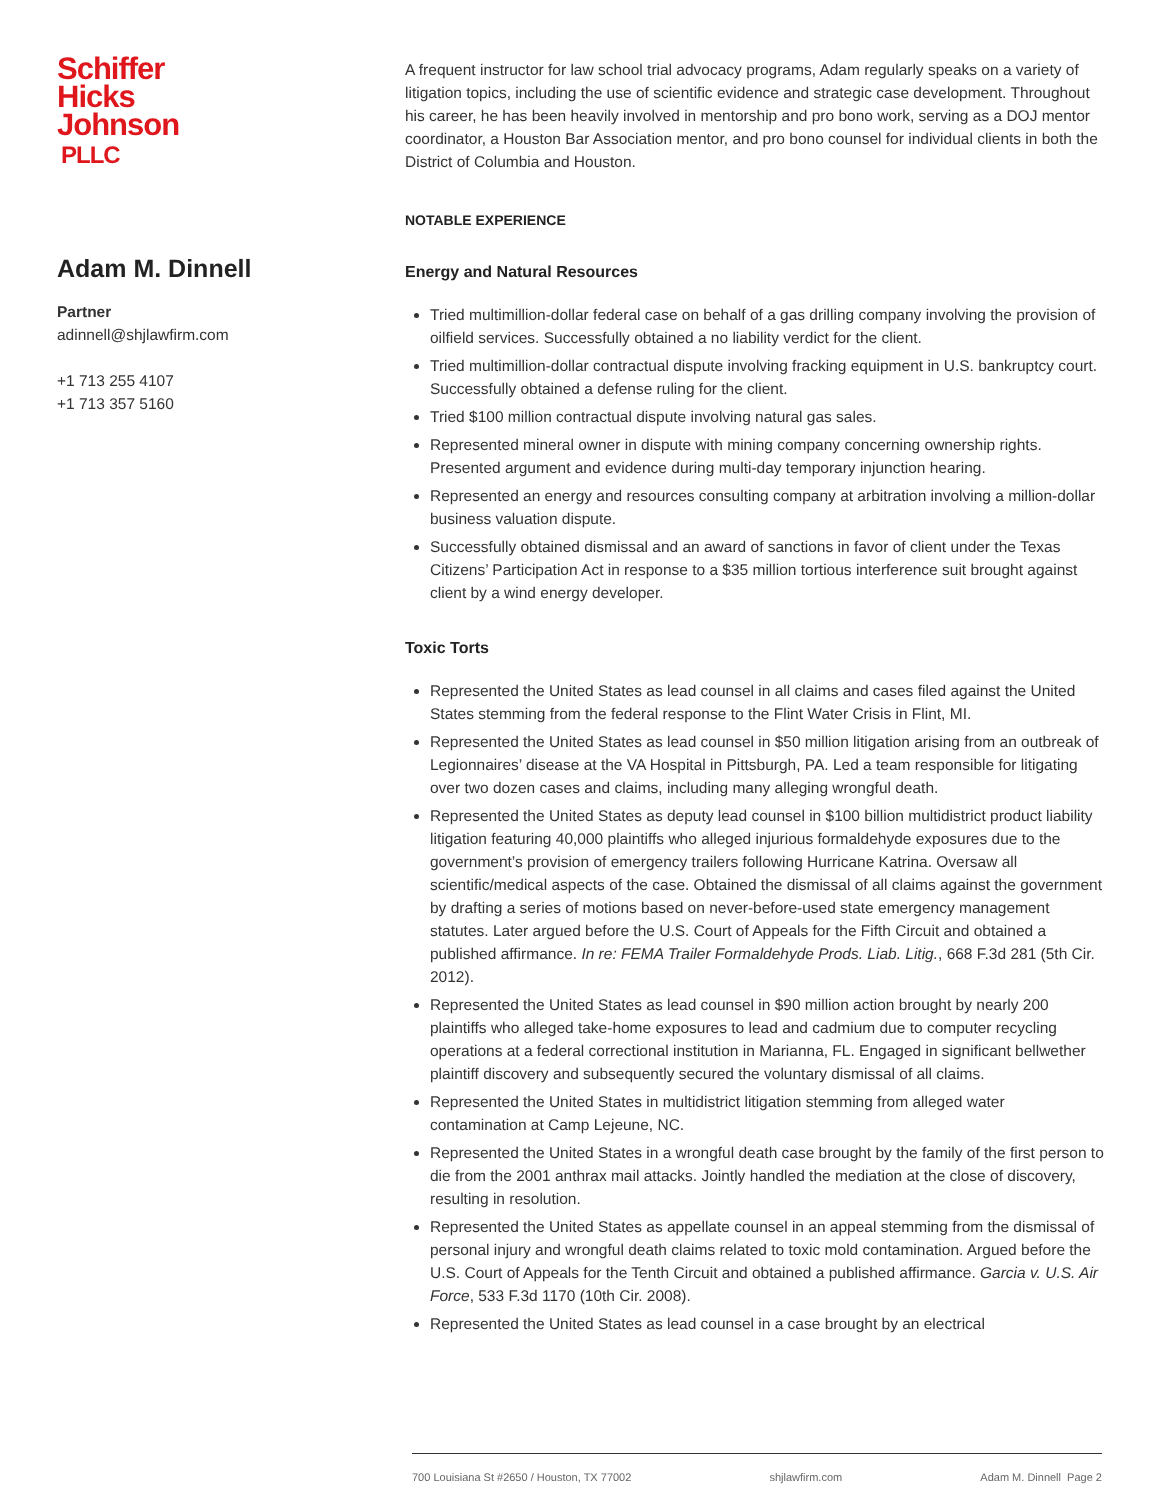Schiffer
Hicks
Johnson
PLLC
Adam M. Dinnell
Partner
adinnell@shjlawfirm.com
+1 713 255 4107
+1 713 357 5160
A frequent instructor for law school trial advocacy programs, Adam regularly speaks on a variety of litigation topics, including the use of scientific evidence and strategic case development. Throughout his career, he has been heavily involved in mentorship and pro bono work, serving as a DOJ mentor coordinator, a Houston Bar Association mentor, and pro bono counsel for individual clients in both the District of Columbia and Houston.
NOTABLE EXPERIENCE
Energy and Natural Resources
Tried multimillion-dollar federal case on behalf of a gas drilling company involving the provision of oilfield services. Successfully obtained a no liability verdict for the client.
Tried multimillion-dollar contractual dispute involving fracking equipment in U.S. bankruptcy court. Successfully obtained a defense ruling for the client.
Tried $100 million contractual dispute involving natural gas sales.
Represented mineral owner in dispute with mining company concerning ownership rights. Presented argument and evidence during multi-day temporary injunction hearing.
Represented an energy and resources consulting company at arbitration involving a million-dollar business valuation dispute.
Successfully obtained dismissal and an award of sanctions in favor of client under the Texas Citizens’ Participation Act in response to a $35 million tortious interference suit brought against client by a wind energy developer.
Toxic Torts
Represented the United States as lead counsel in all claims and cases filed against the United States stemming from the federal response to the Flint Water Crisis in Flint, MI.
Represented the United States as lead counsel in $50 million litigation arising from an outbreak of Legionnaires’ disease at the VA Hospital in Pittsburgh, PA. Led a team responsible for litigating over two dozen cases and claims, including many alleging wrongful death.
Represented the United States as deputy lead counsel in $100 billion multidistrict product liability litigation featuring 40,000 plaintiffs who alleged injurious formaldehyde exposures due to the government’s provision of emergency trailers following Hurricane Katrina. Oversaw all scientific/medical aspects of the case. Obtained the dismissal of all claims against the government by drafting a series of motions based on never-before-used state emergency management statutes. Later argued before the U.S. Court of Appeals for the Fifth Circuit and obtained a published affirmance. In re: FEMA Trailer Formaldehyde Prods. Liab. Litig., 668 F.3d 281 (5th Cir. 2012).
Represented the United States as lead counsel in $90 million action brought by nearly 200 plaintiffs who alleged take-home exposures to lead and cadmium due to computer recycling operations at a federal correctional institution in Marianna, FL. Engaged in significant bellwether plaintiff discovery and subsequently secured the voluntary dismissal of all claims.
Represented the United States in multidistrict litigation stemming from alleged water contamination at Camp Lejeune, NC.
Represented the United States in a wrongful death case brought by the family of the first person to die from the 2001 anthrax mail attacks. Jointly handled the mediation at the close of discovery, resulting in resolution.
Represented the United States as appellate counsel in an appeal stemming from the dismissal of personal injury and wrongful death claims related to toxic mold contamination. Argued before the U.S. Court of Appeals for the Tenth Circuit and obtained a published affirmance. Garcia v. U.S. Air Force, 533 F.3d 1170 (10th Cir. 2008).
Represented the United States as lead counsel in a case brought by an electrical
700 Louisiana St #2650 / Houston, TX 77002 shjlawfirm.com Adam M. Dinnell Page 2